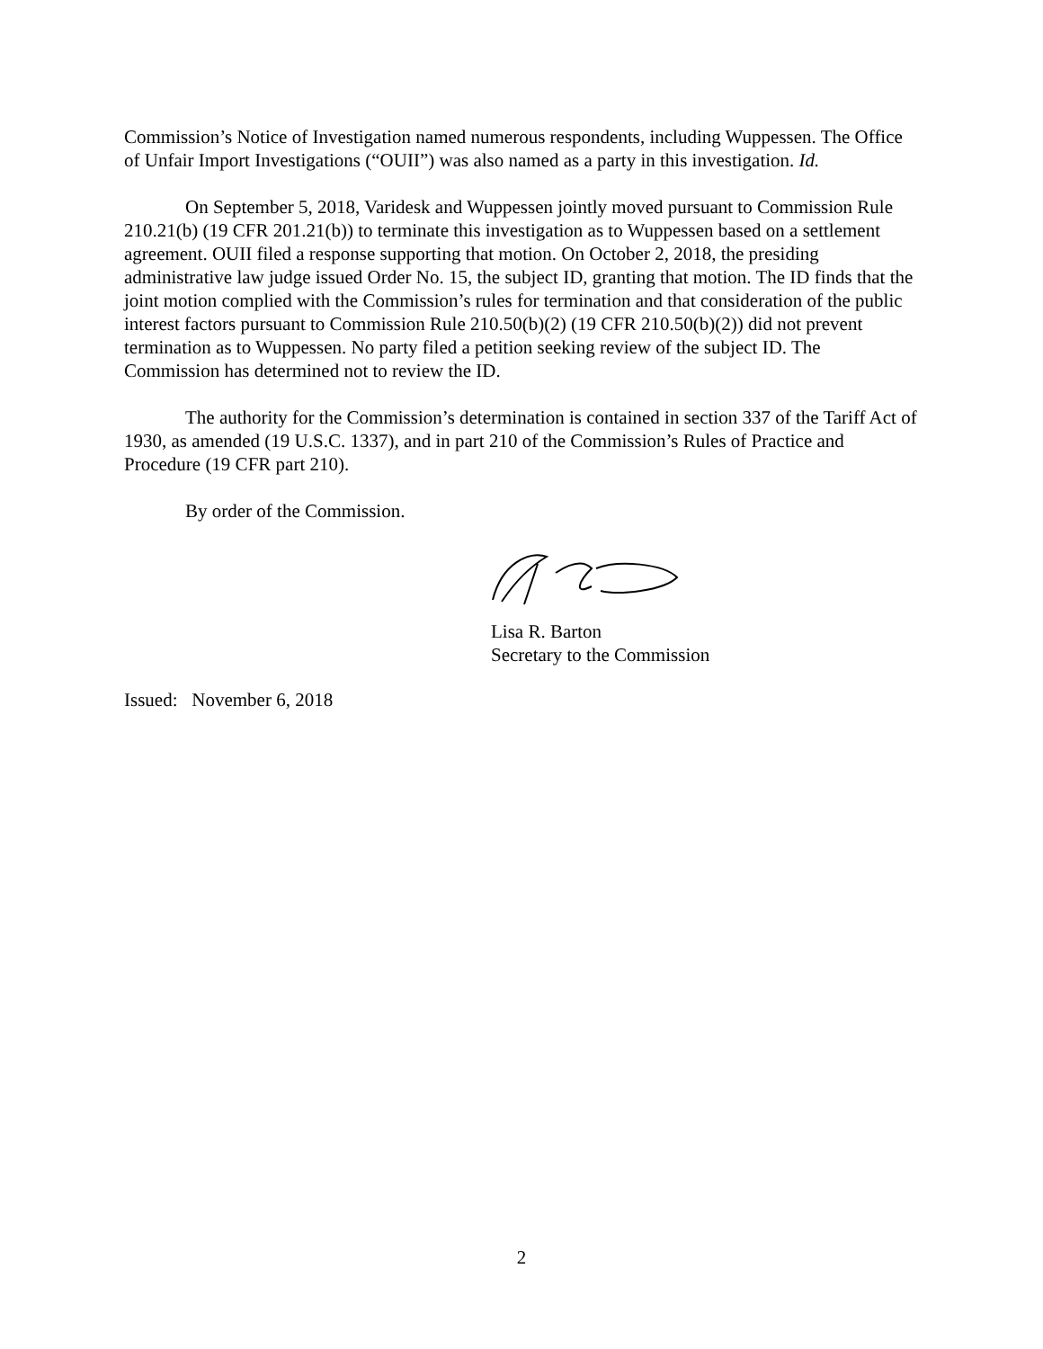Commission’s Notice of Investigation named numerous respondents, including Wuppessen. The Office of Unfair Import Investigations (“OUII”) was also named as a party in this investigation. Id.
On September 5, 2018, Varidesk and Wuppessen jointly moved pursuant to Commission Rule 210.21(b) (19 CFR 201.21(b)) to terminate this investigation as to Wuppessen based on a settlement agreement. OUII filed a response supporting that motion. On October 2, 2018, the presiding administrative law judge issued Order No. 15, the subject ID, granting that motion. The ID finds that the joint motion complied with the Commission’s rules for termination and that consideration of the public interest factors pursuant to Commission Rule 210.50(b)(2) (19 CFR 210.50(b)(2)) did not prevent termination as to Wuppessen. No party filed a petition seeking review of the subject ID. The Commission has determined not to review the ID.
The authority for the Commission’s determination is contained in section 337 of the Tariff Act of 1930, as amended (19 U.S.C. 1337), and in part 210 of the Commission’s Rules of Practice and Procedure (19 CFR part 210).
By order of the Commission.
Lisa R. Barton
Secretary to the Commission
Issued: November 6, 2018
2